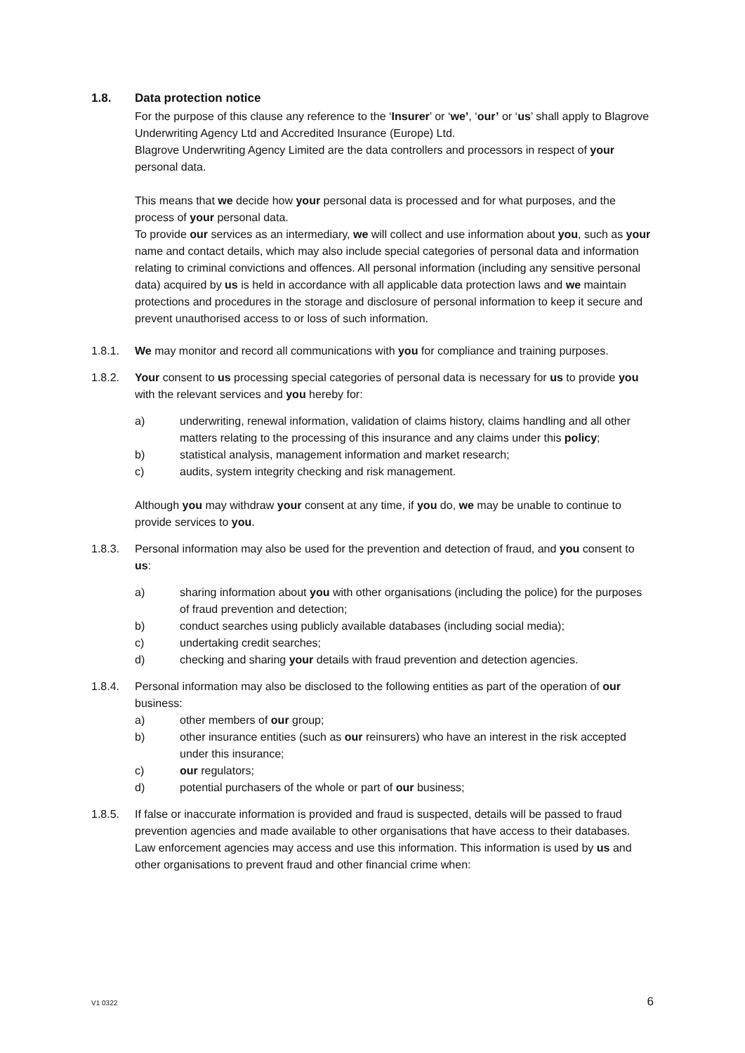1.8. Data protection notice
For the purpose of this clause any reference to the ‘Insurer’ or ‘we’, ‘our’ or ‘us’ shall apply to Blagrove Underwriting Agency Ltd and Accredited Insurance (Europe) Ltd.
Blagrove Underwriting Agency Limited are the data controllers and processors in respect of your personal data.
This means that we decide how your personal data is processed and for what purposes, and the process of your personal data.
To provide our services as an intermediary, we will collect and use information about you, such as your name and contact details, which may also include special categories of personal data and information relating to criminal convictions and offences. All personal information (including any sensitive personal data) acquired by us is held in accordance with all applicable data protection laws and we maintain protections and procedures in the storage and disclosure of personal information to keep it secure and prevent unauthorised access to or loss of such information.
1.8.1. We may monitor and record all communications with you for compliance and training purposes.
1.8.2. Your consent to us processing special categories of personal data is necessary for us to provide you with the relevant services and you hereby for:
a) underwriting, renewal information, validation of claims history, claims handling and all other matters relating to the processing of this insurance and any claims under this policy;
b) statistical analysis, management information and market research;
c) audits, system integrity checking and risk management.
Although you may withdraw your consent at any time, if you do, we may be unable to continue to provide services to you.
1.8.3. Personal information may also be used for the prevention and detection of fraud, and you consent to us:
a) sharing information about you with other organisations (including the police) for the purposes of fraud prevention and detection;
b) conduct searches using publicly available databases (including social media);
c) undertaking credit searches;
d) checking and sharing your details with fraud prevention and detection agencies.
1.8.4. Personal information may also be disclosed to the following entities as part of the operation of our business:
a) other members of our group;
b) other insurance entities (such as our reinsurers) who have an interest in the risk accepted under this insurance;
c) our regulators;
d) potential purchasers of the whole or part of our business;
1.8.5. If false or inaccurate information is provided and fraud is suspected, details will be passed to fraud prevention agencies and made available to other organisations that have access to their databases. Law enforcement agencies may access and use this information. This information is used by us and other organisations to prevent fraud and other financial crime when:
V1 0322 6